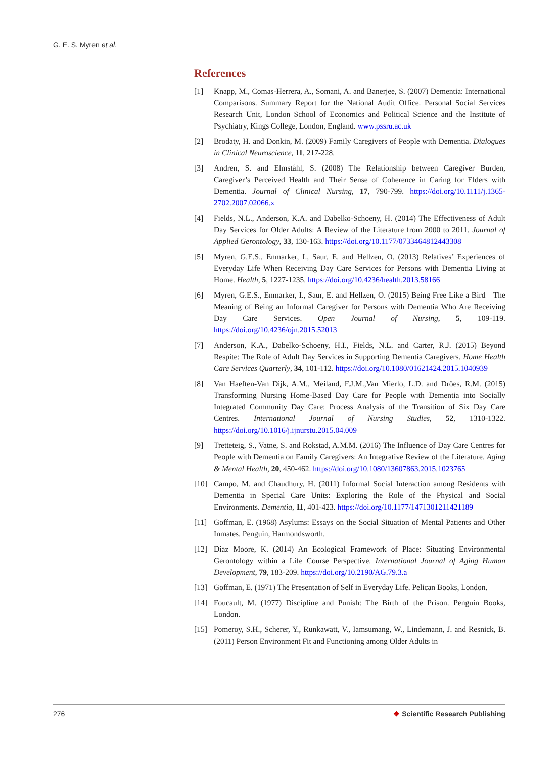G. E. S. Myren et al.
References
[1] Knapp, M., Comas-Herrera, A., Somani, A. and Banerjee, S. (2007) Dementia: International Comparisons. Summary Report for the National Audit Office. Personal Social Services Research Unit, London School of Economics and Political Science and the Institute of Psychiatry, Kings College, London, England. www.pssru.ac.uk
[2] Brodaty, H. and Donkin, M. (2009) Family Caregivers of People with Dementia. Dialogues in Clinical Neuroscience, 11, 217-228.
[3] Andren, S. and Elmståhl, S. (2008) The Relationship between Caregiver Burden, Caregiver’s Perceived Health and Their Sense of Coherence in Caring for Elders with Dementia. Journal of Clinical Nursing, 17, 790-799. https://doi.org/10.1111/j.1365-2702.2007.02066.x
[4] Fields, N.L., Anderson, K.A. and Dabelko-Schoeny, H. (2014) The Effectiveness of Adult Day Services for Older Adults: A Review of the Literature from 2000 to 2011. Journal of Applied Gerontology, 33, 130-163. https://doi.org/10.1177/0733464812443308
[5] Myren, G.E.S., Enmarker, I., Saur, E. and Hellzen, O. (2013) Relatives’ Experiences of Everyday Life When Receiving Day Care Services for Persons with Dementia Living at Home. Health, 5, 1227-1235. https://doi.org/10.4236/health.2013.58166
[6] Myren, G.E.S., Enmarker, I., Saur, E. and Hellzen, O. (2015) Being Free Like a Bird—The Meaning of Being an Informal Caregiver for Persons with Dementia Who Are Receiving Day Care Services. Open Journal of Nursing, 5, 109-119. https://doi.org/10.4236/ojn.2015.52013
[7] Anderson, K.A., Dabelko-Schoeny, H.I., Fields, N.L. and Carter, R.J. (2015) Beyond Respite: The Role of Adult Day Services in Supporting Dementia Caregivers. Home Health Care Services Quarterly, 34, 101-112. https://doi.org/10.1080/01621424.2015.1040939
[8] Van Haeften-Van Dijk, A.M., Meiland, F.J.M.,Van Mierlo, L.D. and Dröes, R.M. (2015) Transforming Nursing Home-Based Day Care for People with Dementia into Socially Integrated Community Day Care: Process Analysis of the Transition of Six Day Care Centres. International Journal of Nursing Studies, 52, 1310-1322. https://doi.org/10.1016/j.ijnurstu.2015.04.009
[9] Tretteteig, S., Vatne, S. and Rokstad, A.M.M. (2016) The Influence of Day Care Centres for People with Dementia on Family Caregivers: An Integrative Review of the Literature. Aging & Mental Health, 20, 450-462. https://doi.org/10.1080/13607863.2015.1023765
[10] Campo, M. and Chaudhury, H. (2011) Informal Social Interaction among Residents with Dementia in Special Care Units: Exploring the Role of the Physical and Social Environments. Dementia, 11, 401-423. https://doi.org/10.1177/1471301211421189
[11] Goffman, E. (1968) Asylums: Essays on the Social Situation of Mental Patients and Other Inmates. Penguin, Harmondsworth.
[12] Diaz Moore, K. (2014) An Ecological Framework of Place: Situating Environmental Gerontology within a Life Course Perspective. International Journal of Aging Human Development, 79, 183-209. https://doi.org/10.2190/AG.79.3.a
[13] Goffman, E. (1971) The Presentation of Self in Everyday Life. Pelican Books, London.
[14] Foucault, M. (1977) Discipline and Punish: The Birth of the Prison. Penguin Books, London.
[15] Pomeroy, S.H., Scherer, Y., Runkawatt, V., Iamsumang, W., Lindemann, J. and Resnick, B. (2011) Person Environment Fit and Functioning among Older Adults in
276 ❖ Scientific Research Publishing